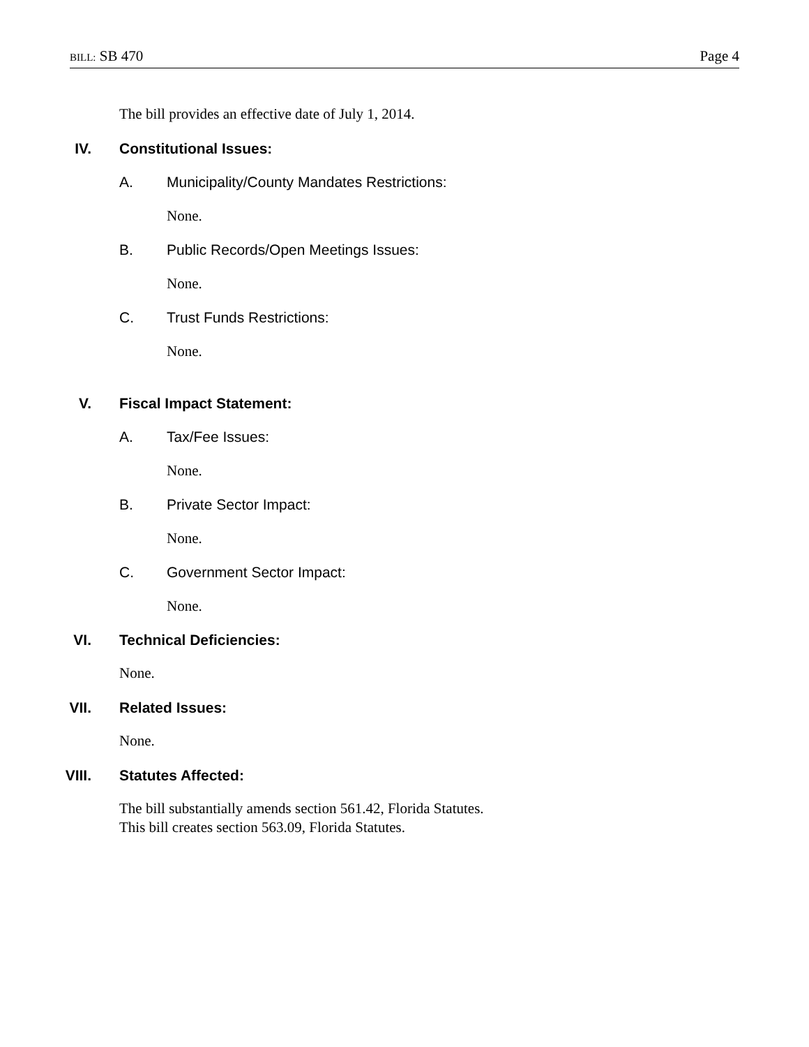BILL: SB 470 Page 4
The bill provides an effective date of July 1, 2014.
IV. Constitutional Issues:
A. Municipality/County Mandates Restrictions:
None.
B. Public Records/Open Meetings Issues:
None.
C. Trust Funds Restrictions:
None.
V. Fiscal Impact Statement:
A. Tax/Fee Issues:
None.
B. Private Sector Impact:
None.
C. Government Sector Impact:
None.
VI. Technical Deficiencies:
None.
VII. Related Issues:
None.
VIII. Statutes Affected:
The bill substantially amends section 561.42, Florida Statutes.
This bill creates section 563.09, Florida Statutes.